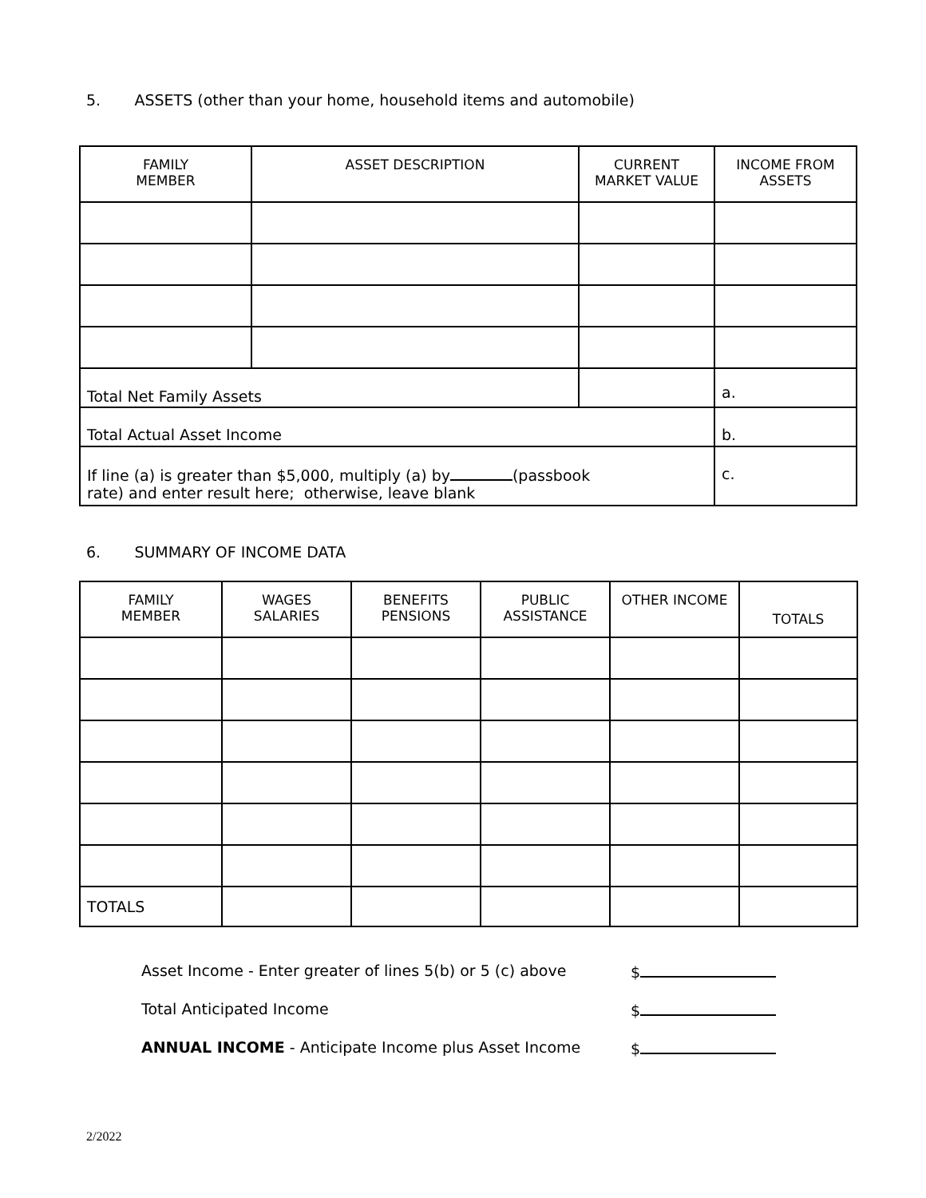5. ASSETS (other than your home, household items and automobile)
| FAMILY MEMBER | ASSET DESCRIPTION | CURRENT MARKET VALUE | INCOME FROM ASSETS |
| --- | --- | --- | --- |
| Total Net Family Assets | | | a. |
| Total Actual Asset Income | | | b. |
| If line (a) is greater than $5,000, multiply (a) by (passbook rate) and enter result here; otherwise, leave blank | | | c. |
6. SUMMARY OF INCOME DATA
| FAMILY MEMBER | WAGES SALARIES | BENEFITS PENSIONS | PUBLIC ASSISTANCE | OTHER INCOME | TOTALS |
| --- | --- | --- | --- | --- | --- |
| TOTALS | | | | | |
Asset Income - Enter greater of lines 5(b) or 5 (c) above
$
Total Anticipated Income $
ANNUAL INCOME - Anticipate Income plus Asset Income
$
2/2022